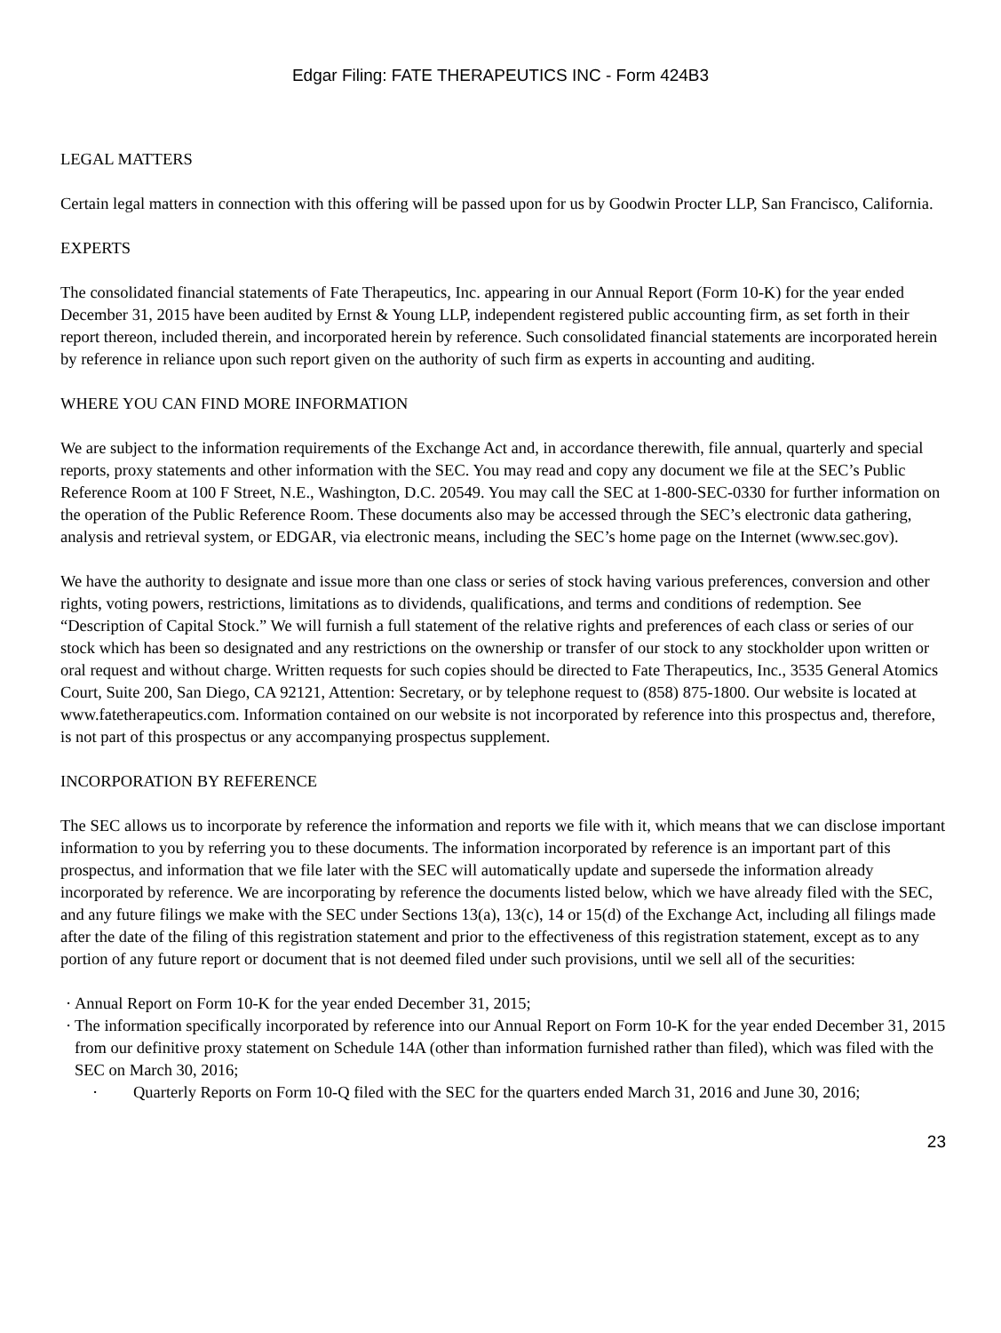Edgar Filing: FATE THERAPEUTICS INC - Form 424B3
LEGAL MATTERS
Certain legal matters in connection with this offering will be passed upon for us by Goodwin Procter LLP, San Francisco, California.
EXPERTS
The consolidated financial statements of Fate Therapeutics, Inc. appearing in our Annual Report (Form 10-K) for the year ended December 31, 2015 have been audited by Ernst & Young LLP, independent registered public accounting firm, as set forth in their report thereon, included therein, and incorporated herein by reference. Such consolidated financial statements are incorporated herein by reference in reliance upon such report given on the authority of such firm as experts in accounting and auditing.
WHERE YOU CAN FIND MORE INFORMATION
We are subject to the information requirements of the Exchange Act and, in accordance therewith, file annual, quarterly and special reports, proxy statements and other information with the SEC. You may read and copy any document we file at the SEC’s Public Reference Room at 100 F Street, N.E., Washington, D.C. 20549. You may call the SEC at 1-800-SEC-0330 for further information on the operation of the Public Reference Room. These documents also may be accessed through the SEC’s electronic data gathering, analysis and retrieval system, or EDGAR, via electronic means, including the SEC’s home page on the Internet (www.sec.gov).
We have the authority to designate and issue more than one class or series of stock having various preferences, conversion and other rights, voting powers, restrictions, limitations as to dividends, qualifications, and terms and conditions of redemption. See “Description of Capital Stock.” We will furnish a full statement of the relative rights and preferences of each class or series of our stock which has been so designated and any restrictions on the ownership or transfer of our stock to any stockholder upon written or oral request and without charge. Written requests for such copies should be directed to Fate Therapeutics, Inc., 3535 General Atomics Court, Suite 200, San Diego, CA 92121, Attention: Secretary, or by telephone request to (858) 875-1800. Our website is located at www.fatetherapeutics.com. Information contained on our website is not incorporated by reference into this prospectus and, therefore, is not part of this prospectus or any accompanying prospectus supplement.
INCORPORATION BY REFERENCE
The SEC allows us to incorporate by reference the information and reports we file with it, which means that we can disclose important information to you by referring you to these documents. The information incorporated by reference is an important part of this prospectus, and information that we file later with the SEC will automatically update and supersede the information already incorporated by reference. We are incorporating by reference the documents listed below, which we have already filed with the SEC, and any future filings we make with the SEC under Sections 13(a), 13(c), 14 or 15(d) of the Exchange Act, including all filings made after the date of the filing of this registration statement and prior to the effectiveness of this registration statement, except as to any portion of any future report or document that is not deemed filed under such provisions, until we sell all of the securities:
· Annual Report on Form 10-K for the year ended December 31, 2015;
· The information specifically incorporated by reference into our Annual Report on Form 10-K for the year ended December 31, 2015 from our definitive proxy statement on Schedule 14A (other than information furnished rather than filed), which was filed with the SEC on March 30, 2016;
· Quarterly Reports on Form 10-Q filed with the SEC for the quarters ended March 31, 2016 and June 30, 2016;
23